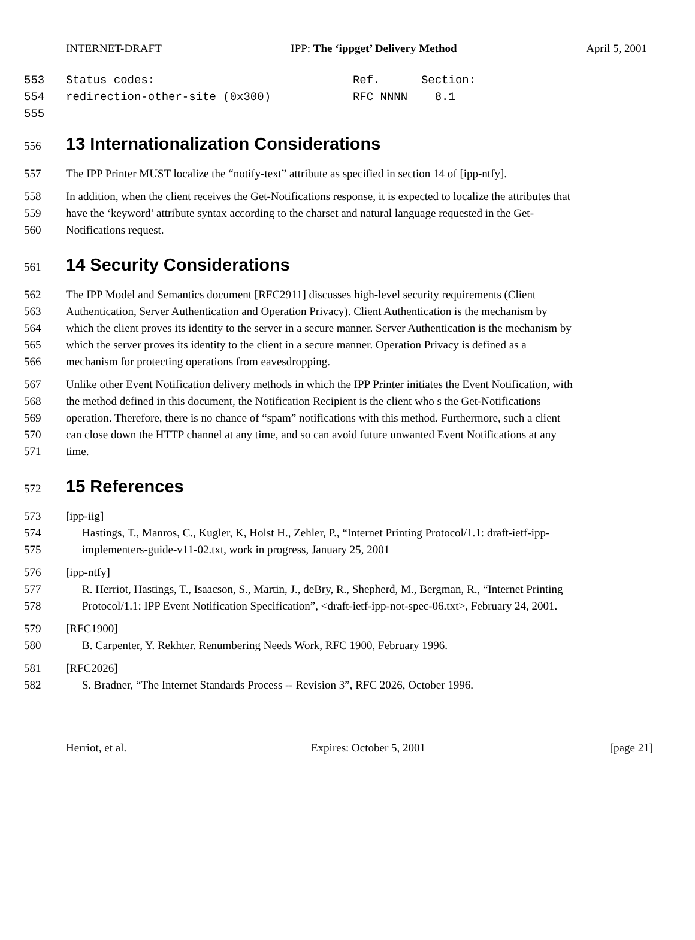INTERNET-DRAFT IPP: The ‘ippget’ Delivery Method April 5, 2001
553 Status codes: Ref. Section:
554 redirection-other-site (0x300) RFC NNNN 8.1
555
556
13 Internationalization Considerations
557 The IPP Printer MUST localize the “notify-text” attribute as specified in section 14 of [ipp-ntfy].
558 In addition, when the client receives the Get-Notifications response, it is expected to localize the attributes that
559 have the ‘keyword’ attribute syntax according to the charset and natural language requested in the Get-
560 Notifications request.
561
14 Security Considerations
562 The IPP Model and Semantics document [RFC2911] discusses high-level security requirements (Client
563 Authentication, Server Authentication and Operation Privacy). Client Authentication is the mechanism by
564 which the client proves its identity to the server in a secure manner. Server Authentication is the mechanism by
565 which the server proves its identity to the client in a secure manner. Operation Privacy is defined as a
566 mechanism for protecting operations from eavesdropping.
567 Unlike other Event Notification delivery methods in which the IPP Printer initiates the Event Notification, with
568 the method defined in this document, the Notification Recipient is the client who s the Get-Notifications
569 operation. Therefore, there is no chance of “spam” notifications with this method. Furthermore, such a client
570 can close down the HTTP channel at any time, and so can avoid future unwanted Event Notifications at any
571 time.
572
15 References
573 [ipp-iig]
574 Hastings, T., Manros, C., Kugler, K, Holst H., Zehler, P., “Internet Printing Protocol/1.1: draft-ietf-ipp-
575 implementers-guide-v11-02.txt, work in progress, January 25, 2001
576 [ipp-ntfy]
577 R. Herriot, Hastings, T., Isaacson, S., Martin, J., deBry, R., Shepherd, M., Bergman, R., “Internet Printing
578 Protocol/1.1: IPP Event Notification Specification”, <draft-ietf-ipp-not-spec-06.txt>, February 24, 2001.
579 [RFC1900]
580 B. Carpenter, Y. Rekhter. Renumbering Needs Work, RFC 1900, February 1996.
581 [RFC2026]
582 S. Bradner, “The Internet Standards Process -- Revision 3”, RFC 2026, October 1996.
Herriot, et al. Expires: October 5, 2001 [page 21]